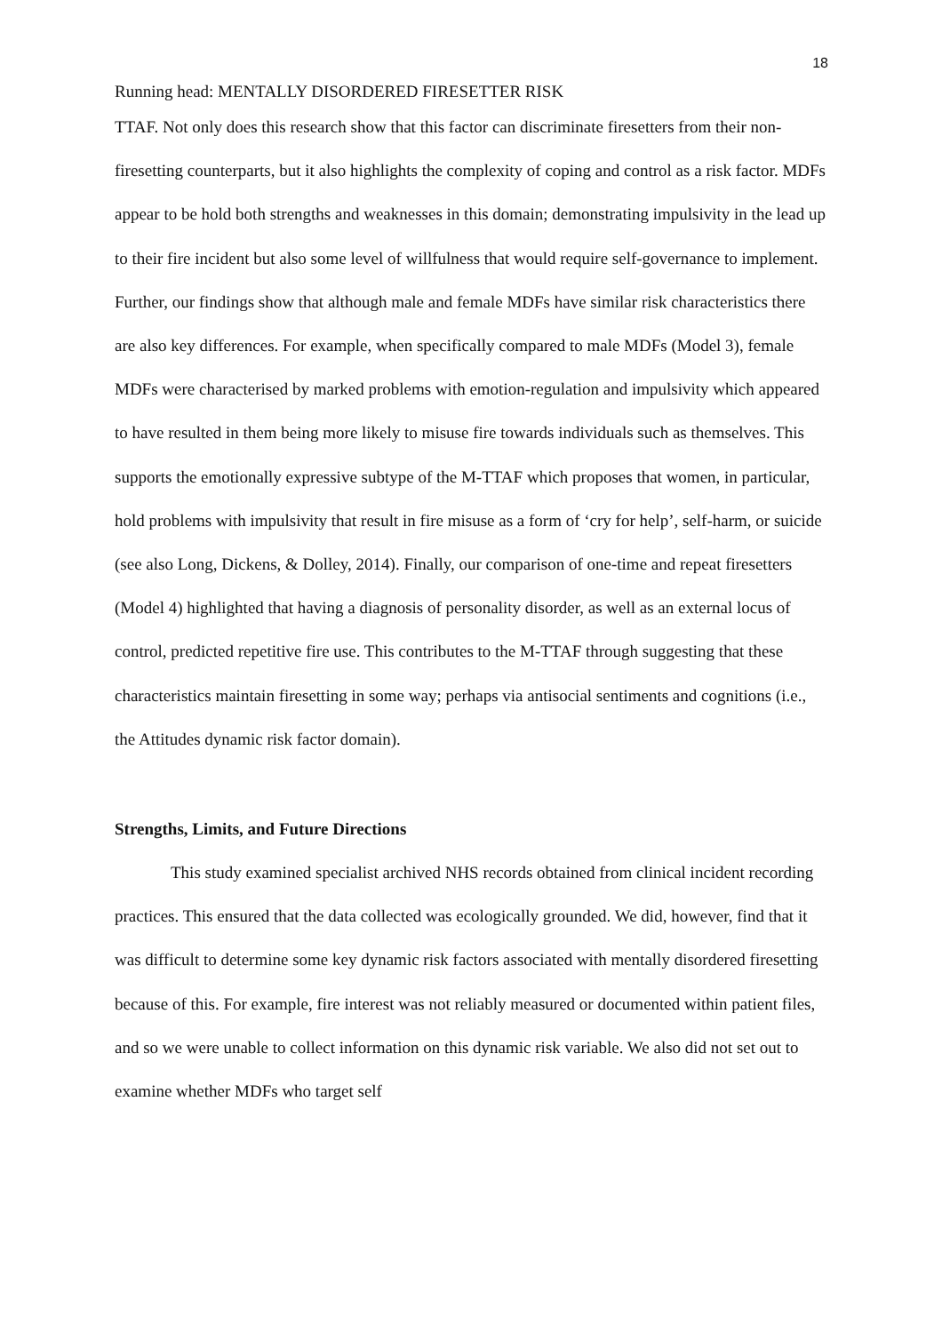18
Running head: MENTALLY DISORDERED FIRESETTER RISK
TTAF. Not only does this research show that this factor can discriminate firesetters from their non-firesetting counterparts, but it also highlights the complexity of coping and control as a risk factor. MDFs appear to be hold both strengths and weaknesses in this domain; demonstrating impulsivity in the lead up to their fire incident but also some level of willfulness that would require self-governance to implement. Further, our findings show that although male and female MDFs have similar risk characteristics there are also key differences. For example, when specifically compared to male MDFs (Model 3), female MDFs were characterised by marked problems with emotion-regulation and impulsivity which appeared to have resulted in them being more likely to misuse fire towards individuals such as themselves. This supports the emotionally expressive subtype of the M-TTAF which proposes that women, in particular, hold problems with impulsivity that result in fire misuse as a form of ‘cry for help’, self-harm, or suicide (see also Long, Dickens, & Dolley, 2014). Finally, our comparison of one-time and repeat firesetters (Model 4) highlighted that having a diagnosis of personality disorder, as well as an external locus of control, predicted repetitive fire use. This contributes to the M-TTAF through suggesting that these characteristics maintain firesetting in some way; perhaps via antisocial sentiments and cognitions (i.e., the Attitudes dynamic risk factor domain).
Strengths, Limits, and Future Directions
This study examined specialist archived NHS records obtained from clinical incident recording practices. This ensured that the data collected was ecologically grounded. We did, however, find that it was difficult to determine some key dynamic risk factors associated with mentally disordered firesetting because of this. For example, fire interest was not reliably measured or documented within patient files, and so we were unable to collect information on this dynamic risk variable. We also did not set out to examine whether MDFs who target self